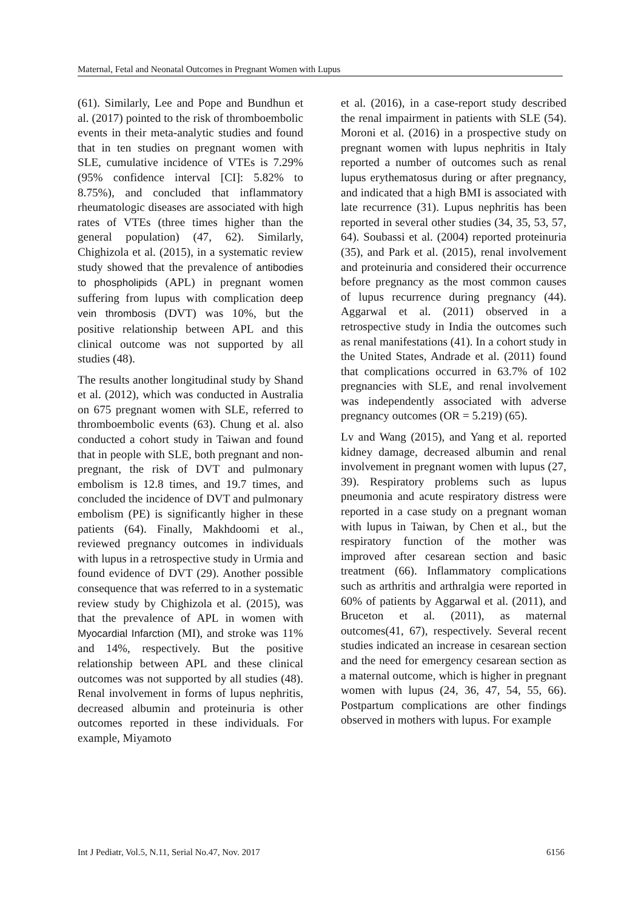Maternal, Fetal and Neonatal Outcomes in Pregnant Women with Lupus
(61). Similarly, Lee and Pope and Bundhun et al. (2017) pointed to the risk of thromboembolic events in their meta-analytic studies and found that in ten studies on pregnant women with SLE, cumulative incidence of VTEs is 7.29% (95% confidence interval [CI]: 5.82% to 8.75%), and concluded that inflammatory rheumatologic diseases are associated with high rates of VTEs (three times higher than the general population) (47, 62). Similarly, Chighizola et al. (2015), in a systematic review study showed that the prevalence of antibodies to phospholipids (APL) in pregnant women suffering from lupus with complication deep vein thrombosis (DVT) was 10%, but the positive relationship between APL and this clinical outcome was not supported by all studies (48).
The results another longitudinal study by Shand et al. (2012), which was conducted in Australia on 675 pregnant women with SLE, referred to thromboembolic events (63). Chung et al. also conducted a cohort study in Taiwan and found that in people with SLE, both pregnant and non-pregnant, the risk of DVT and pulmonary embolism is 12.8 times, and 19.7 times, and concluded the incidence of DVT and pulmonary embolism (PE) is significantly higher in these patients (64). Finally, Makhdoomi et al., reviewed pregnancy outcomes in individuals with lupus in a retrospective study in Urmia and found evidence of DVT (29). Another possible consequence that was referred to in a systematic review study by Chighizola et al. (2015), was that the prevalence of APL in women with Myocardial Infarction (MI), and stroke was 11% and 14%, respectively. But the positive relationship between APL and these clinical outcomes was not supported by all studies (48). Renal involvement in forms of lupus nephritis, decreased albumin and proteinuria is other outcomes reported in these individuals. For example, Miyamoto
et al. (2016), in a case-report study described the renal impairment in patients with SLE (54). Moroni et al. (2016) in a prospective study on pregnant women with lupus nephritis in Italy reported a number of outcomes such as renal lupus erythematosus during or after pregnancy, and indicated that a high BMI is associated with late recurrence (31). Lupus nephritis has been reported in several other studies (34, 35, 53, 57, 64). Soubassi et al. (2004) reported proteinuria (35), and Park et al. (2015), renal involvement and proteinuria and considered their occurrence before pregnancy as the most common causes of lupus recurrence during pregnancy (44). Aggarwal et al. (2011) observed in a retrospective study in India the outcomes such as renal manifestations (41). In a cohort study in the United States, Andrade et al. (2011) found that complications occurred in 63.7% of 102 pregnancies with SLE, and renal involvement was independently associated with adverse pregnancy outcomes (OR = 5.219) (65).
Lv and Wang (2015), and Yang et al. reported kidney damage, decreased albumin and renal involvement in pregnant women with lupus (27, 39). Respiratory problems such as lupus pneumonia and acute respiratory distress were reported in a case study on a pregnant woman with lupus in Taiwan, by Chen et al., but the respiratory function of the mother was improved after cesarean section and basic treatment (66). Inflammatory complications such as arthritis and arthralgia were reported in 60% of patients by Aggarwal et al. (2011), and Bruceton et al. (2011), as maternal outcomes(41, 67), respectively. Several recent studies indicated an increase in cesarean section and the need for emergency cesarean section as a maternal outcome, which is higher in pregnant women with lupus (24, 36, 47, 54, 55, 66). Postpartum complications are other findings observed in mothers with lupus. For example
Int J Pediatr, Vol.5, N.11, Serial No.47, Nov. 2017 6156